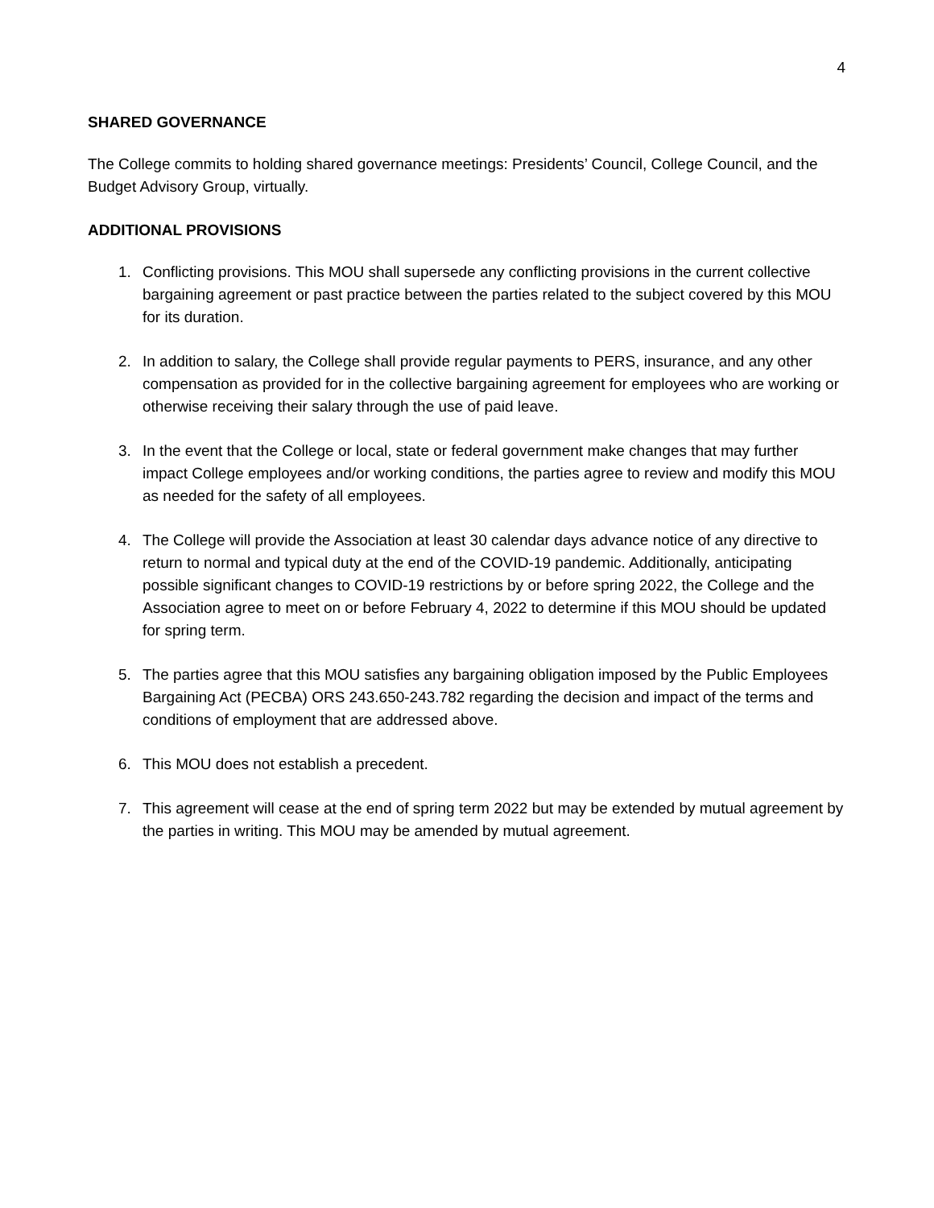4
SHARED GOVERNANCE
The College commits to holding shared governance meetings: Presidents’ Council, College Council, and the Budget Advisory Group, virtually.
ADDITIONAL PROVISIONS
1. Conflicting provisions. This MOU shall supersede any conflicting provisions in the current collective bargaining agreement or past practice between the parties related to the subject covered by this MOU for its duration.
2. In addition to salary, the College shall provide regular payments to PERS, insurance, and any other compensation as provided for in the collective bargaining agreement for employees who are working or otherwise receiving their salary through the use of paid leave.
3. In the event that the College or local, state or federal government make changes that may further impact College employees and/or working conditions, the parties agree to review and modify this MOU as needed for the safety of all employees.
4. The College will provide the Association at least 30 calendar days advance notice of any directive to return to normal and typical duty at the end of the COVID-19 pandemic. Additionally, anticipating possible significant changes to COVID-19 restrictions by or before spring 2022, the College and the Association agree to meet on or before February 4, 2022 to determine if this MOU should be updated for spring term.
5. The parties agree that this MOU satisfies any bargaining obligation imposed by the Public Employees Bargaining Act (PECBA) ORS 243.650-243.782 regarding the decision and impact of the terms and conditions of employment that are addressed above.
6. This MOU does not establish a precedent.
7. This agreement will cease at the end of spring term 2022 but may be extended by mutual agreement by the parties in writing. This MOU may be amended by mutual agreement.